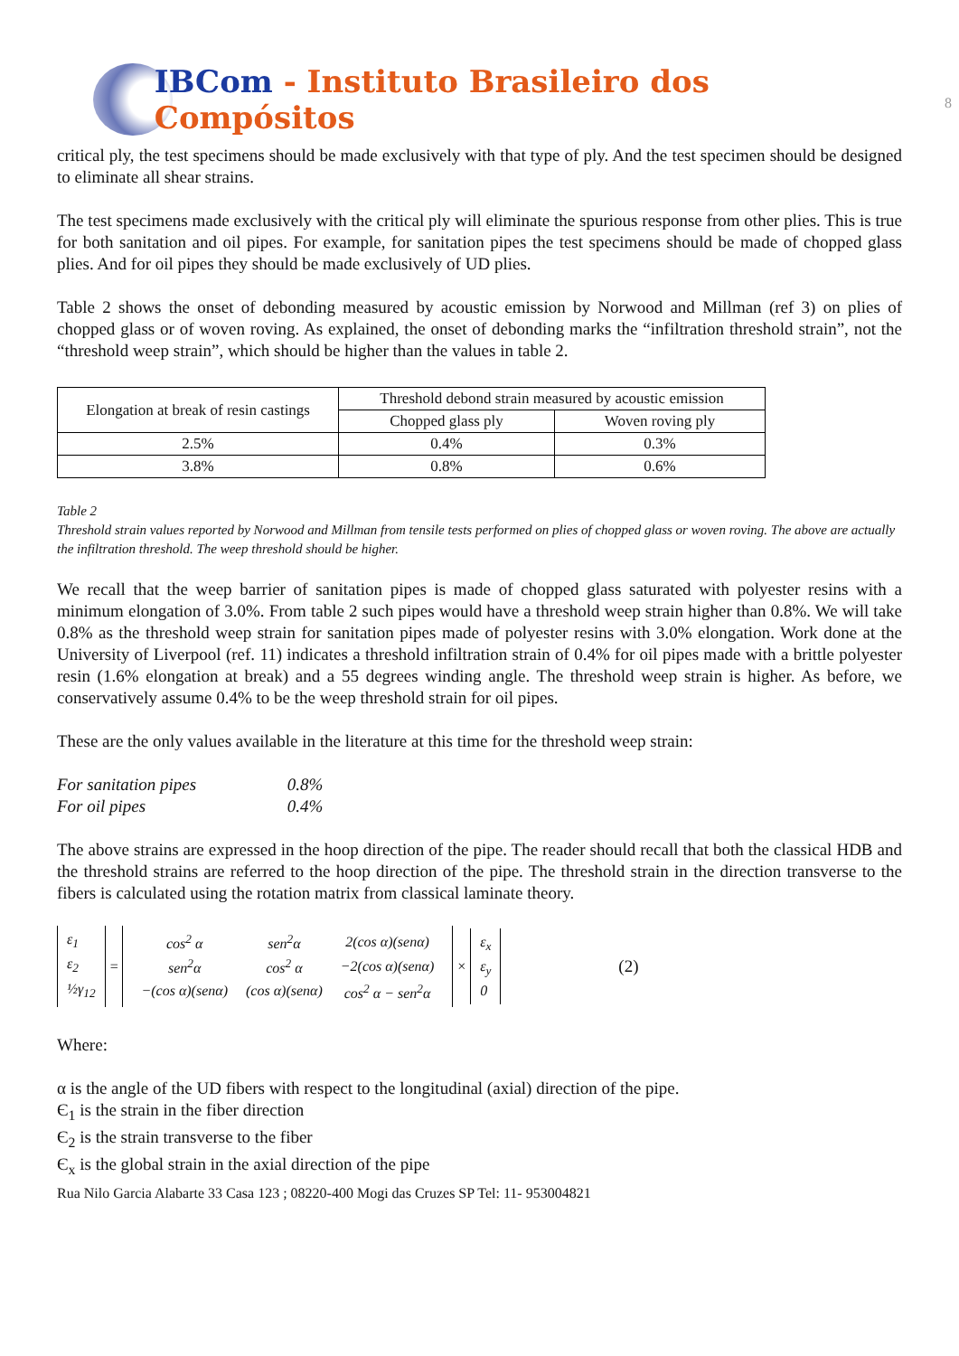IBCom - Instituto Brasileiro dos Compósitos
8
critical ply, the test specimens should be made exclusively with that type of ply. And the test specimen should be designed to eliminate all shear strains.
The test specimens made exclusively with the critical ply will eliminate the spurious response from other plies. This is true for both sanitation and oil pipes. For example, for sanitation pipes the test specimens should be made of chopped glass plies. And for oil pipes they should be made exclusively of UD plies.
Table 2 shows the onset of debonding measured by acoustic emission by Norwood and Millman (ref 3) on plies of chopped glass or of woven roving. As explained, the onset of debonding marks the “infiltration threshold strain”, not the “threshold weep strain”, which should be higher than the values in table 2.
| Elongation at break of resin castings | Threshold debond strain measured by acoustic emission | |
| --- | --- | --- |
| | Chopped glass ply | Woven roving ply |
| 2.5% | 0.4% | 0.3% |
| 3.8% | 0.8% | 0.6% |
Table 2
Threshold strain values reported by Norwood and Millman from tensile tests performed on plies of chopped glass or woven roving. The above are actually the infiltration threshold. The weep threshold should be higher.
We recall that the weep barrier of sanitation pipes is made of chopped glass saturated with polyester resins with a minimum elongation of 3.0%. From table 2 such pipes would have a threshold weep strain higher than 0.8%. We will take 0.8% as the threshold weep strain for sanitation pipes made of polyester resins with 3.0% elongation. Work done at the University of Liverpool (ref. 11) indicates a threshold infiltration strain of 0.4% for oil pipes made with a brittle polyester resin (1.6% elongation at break) and a 55 degrees winding angle. The threshold weep strain is higher. As before, we conservatively assume 0.4% to be the weep threshold strain for oil pipes.
These are the only values available in the literature at this time for the threshold weep strain:
For sanitation pipes 0.8%
For oil pipes 0.4%
The above strains are expressed in the hoop direction of the pipe. The reader should recall that both the classical HDB and the threshold strains are referred to the hoop direction of the pipe. The threshold strain in the direction transverse to the fibers is calculated using the rotation matrix from classical laminate theory.
ε<sub>1</sub>
ε<sub>2</sub>
½γ<sub>12</sub>
=
| cos<sup>2</sup> α | sen<sup>2</sup>α | 2(cos α)(senα) |
| sen<sup>2</sup>α | cos<sup>2</sup> α | −2(cos α)(senα) |
| −(cos α)(senα) | (cos α)(senα) | cos<sup>2</sup> α − sen<sup>2</sup>α |
×
ε<sub>x</sub>
ε<sub>y</sub>
0
(2)
Where:
α is the angle of the UD fibers with respect to the longitudinal (axial) direction of the pipe.
Є<sub>1</sub> is the strain in the fiber direction
Є<sub>2</sub> is the strain transverse to the fiber
Є<sub>x</sub> is the global strain in the axial direction of the pipe
Rua Nilo Garcia Alabarte 33 Casa 123 ; 08220-400 Mogi das Cruzes SP Tel: 11- 953004821